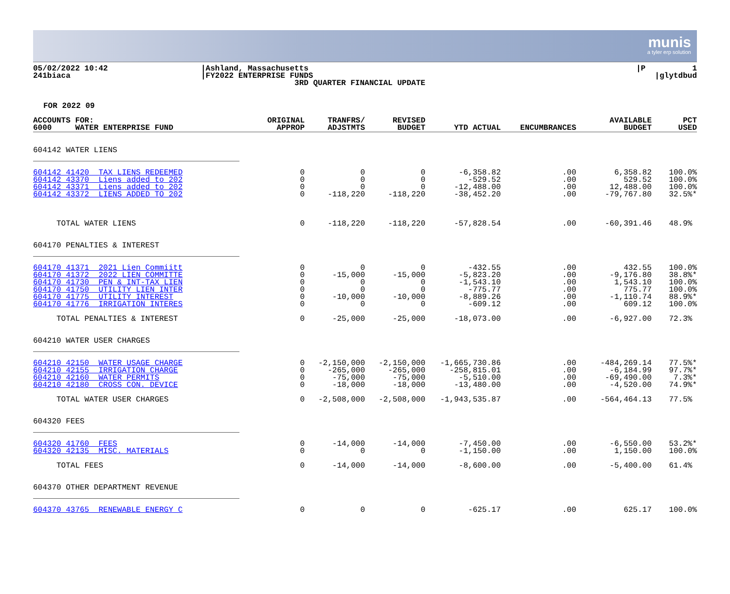munis
a tyler erp solution
05/02/2022 10:42 241biaca
|Ashland, Massachusetts |FY2022 ENTERPRISE FUNDS 3RD QUARTER FINANCIAL UPDATE
|P 1 |glytdbud
FOR 2022 09
| ACCOUNTS FOR: 6000 WATER ENTERPRISE FUND | ORIGINAL APPROP | TRANFRS/ ADJSTMTS | REVISED BUDGET | YTD ACTUAL | ENCUMBRANCES | AVAILABLE BUDGET | PCT USED |
| --- | --- | --- | --- | --- | --- | --- | --- |
| 604142 WATER LIENS | | | | | | | |
| 604142 41420 TAX LIENS REDEEMED 604142 43370 Liens added to 202 604142 43371 Liens added to 202 604142 43372 LIENS ADDED TO 202 | 0 0 0 0 | 0 0 0 -118,220 | 0 0 0 -118,220 | -6,358.82 -529.52 -12,488.00 -38,452.20 | .00 .00 .00 .00 | 6,358.82 529.52 12,488.00 -79,767.80 | 100.0% 100.0% 100.0% 32.5%* |
| TOTAL WATER LIENS | 0 | -118,220 | -118,220 | -57,828.54 | .00 | -60,391.46 | 48.9% |
| 604170 PENALTIES & INTEREST | | | | | | | |
| 604170 41371 2021 Lien Commiitt 604170 41372 2022 LIEN COMMITTE 604170 41730 PEN & INT-TAX LIEN 604170 41750 UTILITY LIEN INTER 604170 41775 UTILITY INTEREST 604170 41776 IRRIGATION INTERES | 0 0 0 0 0 0 | 0 -15,000 0 0 -10,000 0 | 0 -15,000 0 0 -10,000 0 | -432.55 -5,823.20 -1,543.10 -775.77 -8,889.26 -609.12 | .00 .00 .00 .00 .00 .00 | 432.55 -9,176.80 1,543.10 775.77 -1,110.74 609.12 | 100.0% 38.8%* 100.0% 100.0% 88.9%* 100.0% |
| TOTAL PENALTIES & INTEREST | 0 | -25,000 | -25,000 | -18,073.00 | .00 | -6,927.00 | 72.3% |
| 604210 WATER USER CHARGES | | | | | | | |
| 604210 42150 WATER USAGE CHARGE 604210 42155 IRRIGATION CHARGE 604210 42160 WATER PERMITS 604210 42180 CROSS CON. DEVICE | 0 0 0 0 | -2,150,000 -265,000 -75,000 -18,000 | -2,150,000 -265,000 -75,000 -18,000 | -1,665,730.86 -258,815.01 -5,510.00 -13,480.00 | .00 .00 .00 .00 | -484,269.14 -6,184.99 -69,490.00 -4,520.00 | 77.5%* 97.7%* 7.3%* 74.9%* |
| TOTAL WATER USER CHARGES | 0 | -2,508,000 | -2,508,000 | -1,943,535.87 | .00 | -564,464.13 | 77.5% |
| 604320 FEES | | | | | | | |
| 604320 41760 FEES 604320 42135 MISC. MATERIALS | 0 0 | -14,000 0 | -14,000 0 | -7,450.00 -1,150.00 | .00 .00 | -6,550.00 1,150.00 | 53.2%* 100.0% |
| TOTAL FEES | 0 | -14,000 | -14,000 | -8,600.00 | .00 | -5,400.00 | 61.4% |
| 604370 OTHER DEPARTMENT REVENUE | | | | | | | |
| 604370 43765 RENEWABLE ENERGY C | 0 | 0 | 0 | -625.17 | .00 | 625.17 | 100.0% |